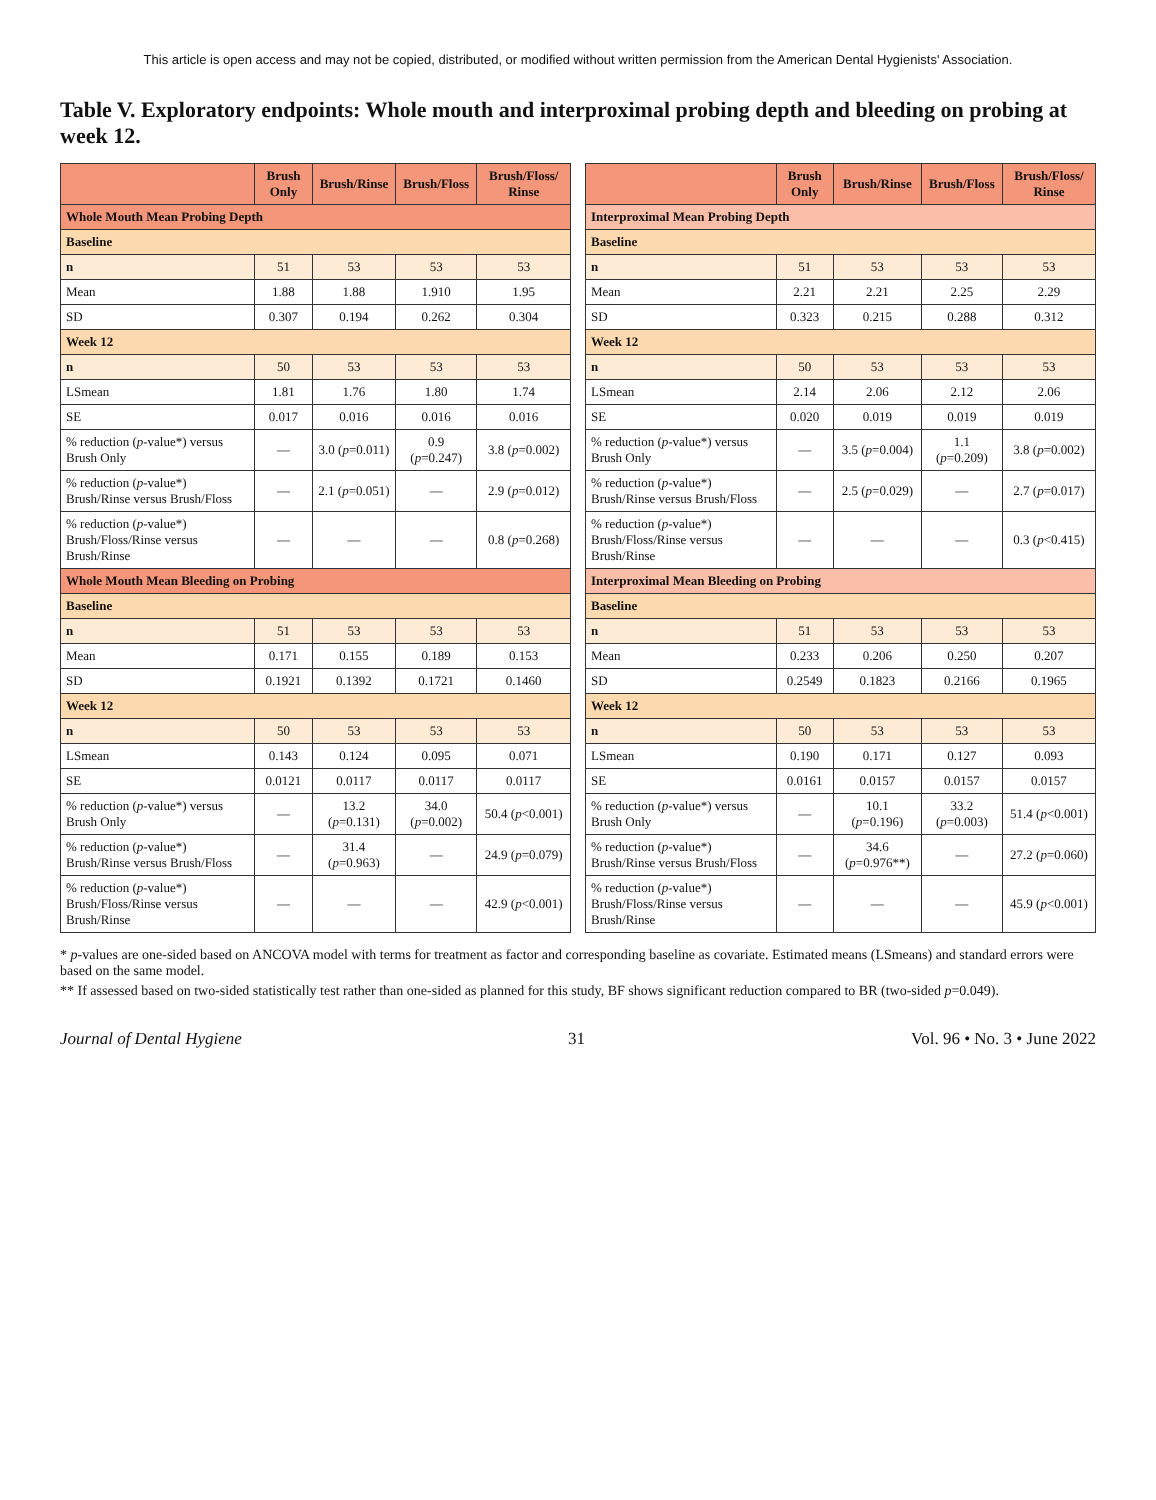This article is open access and may not be copied, distributed, or modified without written permission from the American Dental Hygienists' Association.
Table V. Exploratory endpoints: Whole mouth and interproximal probing depth and bleeding on probing at week 12.
| | Brush Only | Brush/Rinse | Brush/Floss | Brush/Floss/ Rinse |
| --- | --- | --- | --- | --- |
| Whole Mouth Mean Probing Depth | | | | |
| Baseline | | | | |
| n | 51 | 53 | 53 | 53 |
| Mean | 1.88 | 1.88 | 1.910 | 1.95 |
| SD | 0.307 | 0.194 | 0.262 | 0.304 |
| Week 12 | | | | |
| n | 50 | 53 | 53 | 53 |
| LSmean | 1.81 | 1.76 | 1.80 | 1.74 |
| SE | 0.017 | 0.016 | 0.016 | 0.016 |
| % reduction ( p -value*) versus Brush Only | — | 3.0 ( p =0.011) | 0.9 ( p =0.247) | 3.8 ( p =0.002) |
| % reduction ( p -value*) Brush/Rinse versus Brush/Floss | — | 2.1 ( p =0.051) | — | 2.9 ( p =0.012) |
| % reduction ( p -value*) Brush/Floss/Rinse versus Brush/Rinse | — | — | — | 0.8 ( p =0.268) |
| Whole Mouth Mean Bleeding on Probing | | | | |
| Baseline | | | | |
| n | 51 | 53 | 53 | 53 |
| Mean | 0.171 | 0.155 | 0.189 | 0.153 |
| SD | 0.1921 | 0.1392 | 0.1721 | 0.1460 |
| Week 12 | | | | |
| n | 50 | 53 | 53 | 53 |
| LSmean | 0.143 | 0.124 | 0.095 | 0.071 |
| SE | 0.0121 | 0.0117 | 0.0117 | 0.0117 |
| % reduction ( p -value*) versus Brush Only | — | 13.2 ( p =0.131) | 34.0 ( p =0.002) | 50.4 ( p <0.001) |
| % reduction ( p -value*) Brush/Rinse versus Brush/Floss | — | 31.4 ( p =0.963) | — | 24.9 ( p =0.079) |
| % reduction ( p -value*) Brush/Floss/Rinse versus Brush/Rinse | — | — | — | 42.9 ( p <0.001) |
| | Brush Only | Brush/Rinse | Brush/Floss | Brush/Floss/ Rinse |
| --- | --- | --- | --- | --- |
| Interproximal Mean Probing Depth | | | | |
| Baseline | | | | |
| n | 51 | 53 | 53 | 53 |
| Mean | 2.21 | 2.21 | 2.25 | 2.29 |
| SD | 0.323 | 0.215 | 0.288 | 0.312 |
| Week 12 | | | | |
| n | 50 | 53 | 53 | 53 |
| LSmean | 2.14 | 2.06 | 2.12 | 2.06 |
| SE | 0.020 | 0.019 | 0.019 | 0.019 |
| % reduction ( p -value*) versus Brush Only | — | 3.5 ( p =0.004) | 1.1 ( p =0.209) | 3.8 ( p =0.002) |
| % reduction ( p -value*) Brush/Rinse versus Brush/Floss | — | 2.5 ( p =0.029) | — | 2.7 ( p =0.017) |
| % reduction ( p -value*) Brush/Floss/Rinse versus Brush/Rinse | — | — | — | 0.3 ( p <0.415) |
| Interproximal Mean Bleeding on Probing | | | | |
| Baseline | | | | |
| n | 51 | 53 | 53 | 53 |
| Mean | 0.233 | 0.206 | 0.250 | 0.207 |
| SD | 0.2549 | 0.1823 | 0.2166 | 0.1965 |
| Week 12 | | | | |
| n | 50 | 53 | 53 | 53 |
| LSmean | 0.190 | 0.171 | 0.127 | 0.093 |
| SE | 0.0161 | 0.0157 | 0.0157 | 0.0157 |
| % reduction ( p -value*) versus Brush Only | — | 10.1 ( p =0.196) | 33.2 ( p =0.003) | 51.4 ( p <0.001) |
| % reduction ( p -value*) Brush/Rinse versus Brush/Floss | — | 34.6 ( p =0.976**) | — | 27.2 ( p =0.060) |
| % reduction ( p -value*) Brush/Floss/Rinse versus Brush/Rinse | — | — | — | 45.9 ( p <0.001) |
* p-values are one-sided based on ANCOVA model with terms for treatment as factor and corresponding baseline as covariate. Estimated means (LSmeans) and standard errors were based on the same model.
** If assessed based on two-sided statistically test rather than one-sided as planned for this study, BF shows significant reduction compared to BR (two-sided p=0.049).
Journal of Dental Hygiene 31 Vol. 96 • No. 3 • June 2022